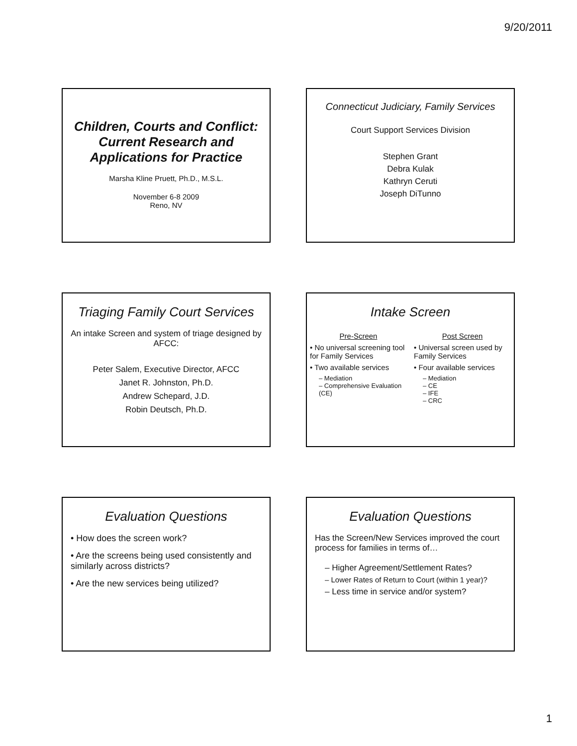9/20/2011
Children, Courts and Conflict: Current Research and Applications for Practice
Marsha Kline Pruett, Ph.D., M.S.L.
November 6-8 2009
Reno, NV
Connecticut Judiciary, Family Services
Court Support Services Division
Stephen Grant
Debra Kulak
Kathryn Ceruti
Joseph DiTunno
Triaging Family Court Services
An intake Screen and system of triage designed by AFCC:
Peter Salem, Executive Director, AFCC
Janet R. Johnston, Ph.D.
Andrew Schepard, J.D.
Robin Deutsch, Ph.D.
Intake Screen
Pre-Screen
• No universal screening tool for Family Services
• Two available services
– Mediation
– Comprehensive Evaluation (CE)
Post Screen
• Universal screen used by Family Services
• Four available services
– Mediation
– CE
– IFE
– CRC
Evaluation Questions
• How does the screen work?
• Are the screens being used consistently and similarly across districts?
• Are the new services being utilized?
Evaluation Questions
Has the Screen/New Services improved the court process for families in terms of…
– Higher Agreement/Settlement Rates?
– Lower Rates of Return to Court (within 1 year)?
– Less time in service and/or system?
1